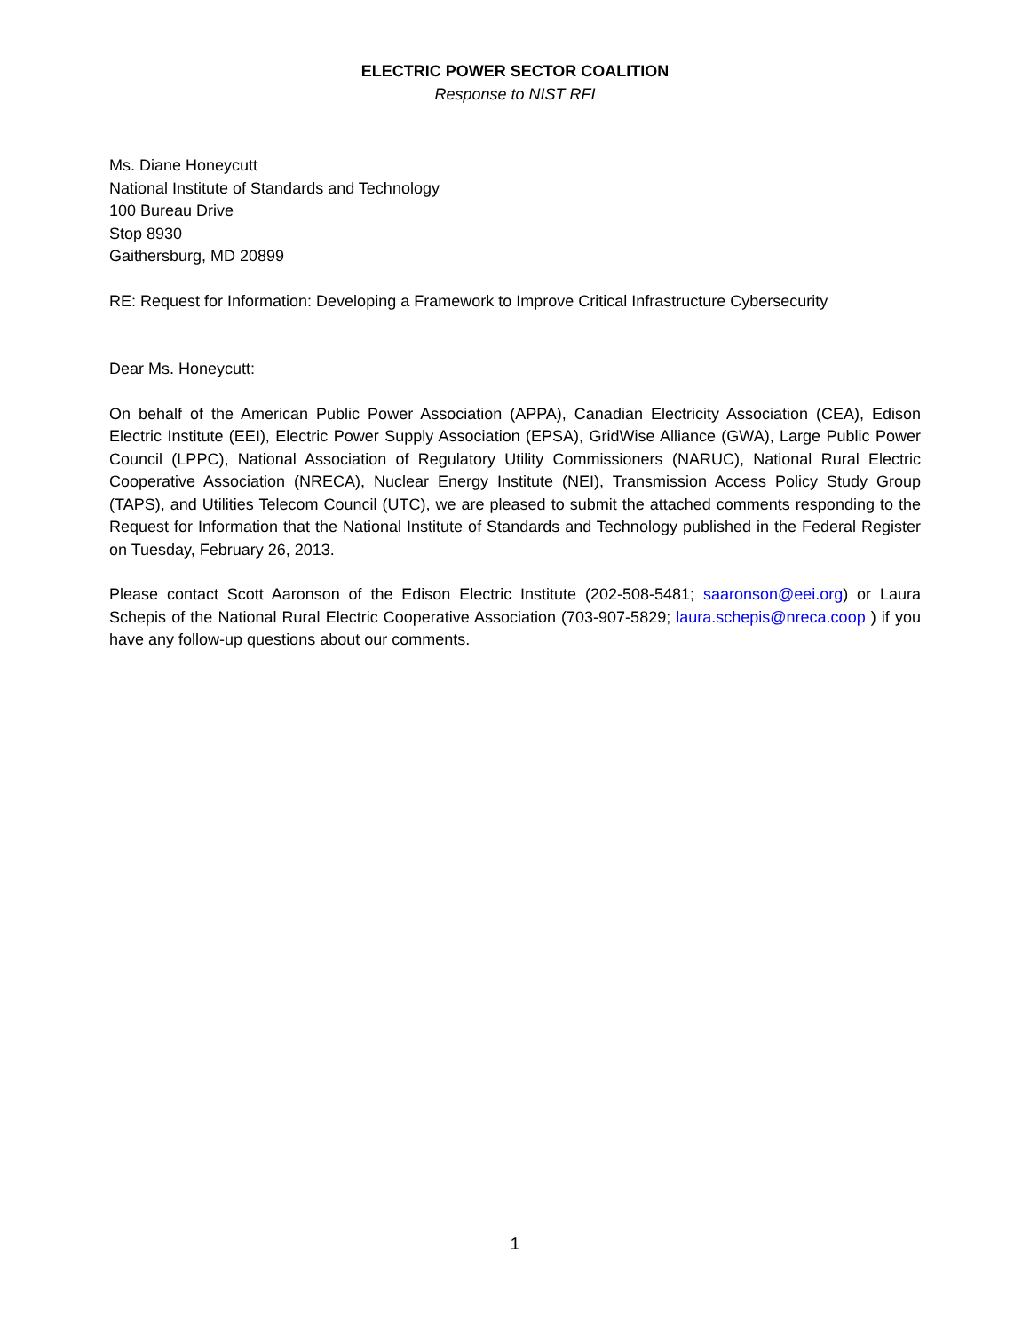ELECTRIC POWER SECTOR COALITION
Response to NIST RFI
Ms. Diane Honeycutt
National Institute of Standards and Technology
100 Bureau Drive
Stop 8930
Gaithersburg, MD 20899
RE: Request for Information: Developing a Framework to Improve Critical Infrastructure Cybersecurity
Dear Ms. Honeycutt:
On behalf of the American Public Power Association (APPA), Canadian Electricity Association (CEA), Edison Electric Institute (EEI), Electric Power Supply Association (EPSA), GridWise Alliance (GWA), Large Public Power Council (LPPC), National Association of Regulatory Utility Commissioners (NARUC), National Rural Electric Cooperative Association (NRECA), Nuclear Energy Institute (NEI), Transmission Access Policy Study Group (TAPS), and Utilities Telecom Council (UTC), we are pleased to submit the attached comments responding to the Request for Information that the National Institute of Standards and Technology published in the Federal Register on Tuesday, February 26, 2013.
Please contact Scott Aaronson of the Edison Electric Institute (202-508-5481; saaronson@eei.org) or Laura Schepis of the National Rural Electric Cooperative Association (703-907-5829; laura.schepis@nreca.coop ) if you have any follow-up questions about our comments.
1